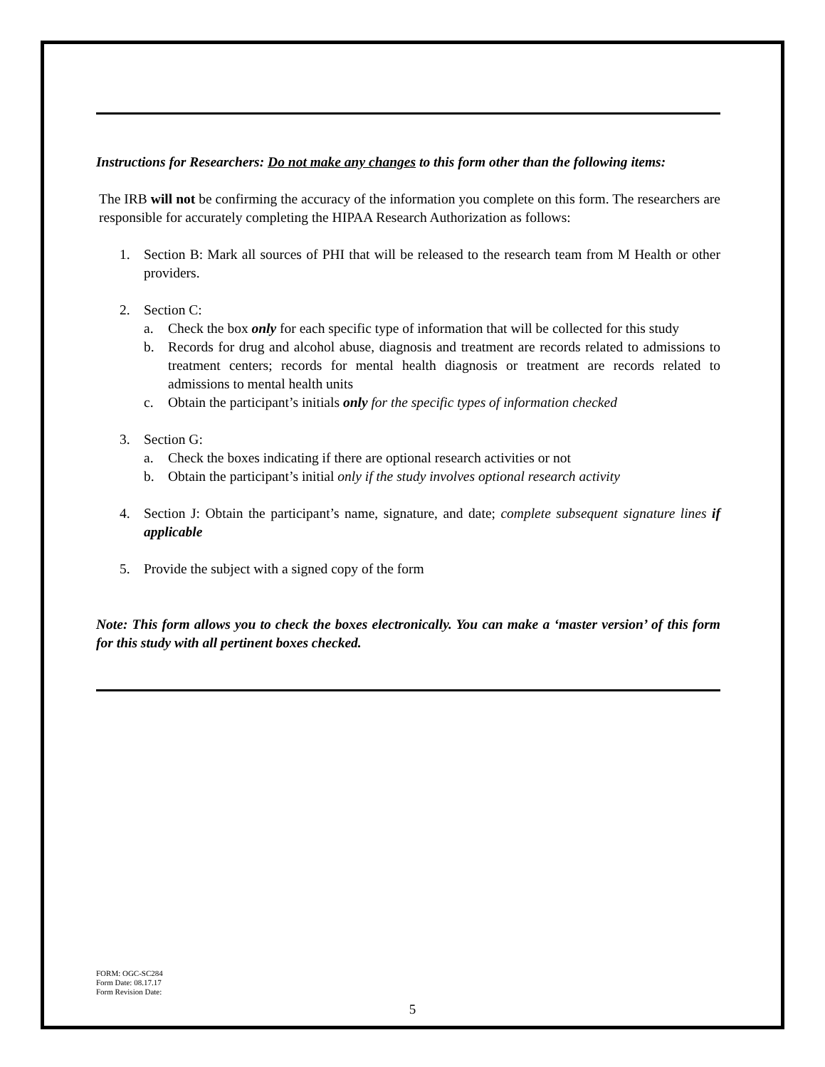Instructions for Researchers: Do not make any changes to this form other than the following items:
The IRB will not be confirming the accuracy of the information you complete on this form. The researchers are responsible for accurately completing the HIPAA Research Authorization as follows:
1. Section B: Mark all sources of PHI that will be released to the research team from M Health or other providers.
2. Section C:
a. Check the box only for each specific type of information that will be collected for this study
b. Records for drug and alcohol abuse, diagnosis and treatment are records related to admissions to treatment centers; records for mental health diagnosis or treatment are records related to admissions to mental health units
c. Obtain the participant’s initials only for the specific types of information checked
3. Section G:
a. Check the boxes indicating if there are optional research activities or not
b. Obtain the participant’s initial only if the study involves optional research activity
4. Section J: Obtain the participant’s name, signature, and date; complete subsequent signature lines if applicable
5. Provide the subject with a signed copy of the form
Note: This form allows you to check the boxes electronically. You can make a ‘master version’ of this form for this study with all pertinent boxes checked.
FORM: OGC-SC284
Form Date: 08.17.17
Form Revision Date:
5